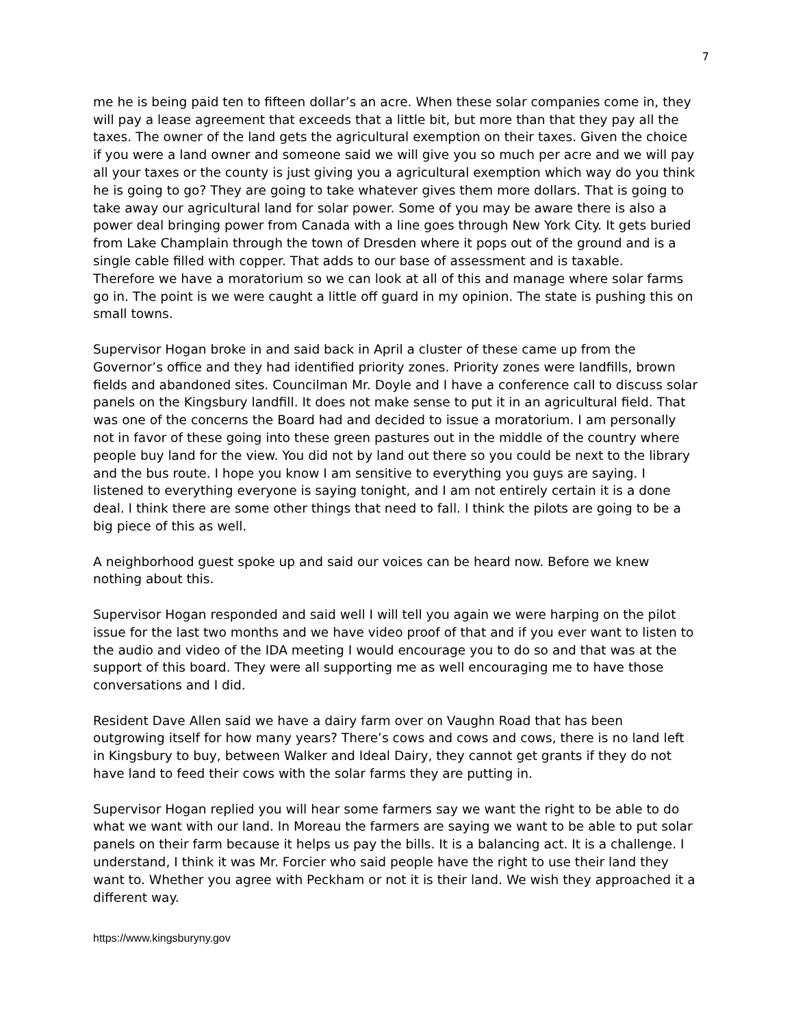7
me he is being paid ten to fifteen dollar’s an acre. When these solar companies come in, they will pay a lease agreement that exceeds that a little bit, but more than that they pay all the taxes. The owner of the land gets the agricultural exemption on their taxes. Given the choice if you were a land owner and someone said we will give you so much per acre and we will pay all your taxes or the county is just giving you a agricultural exemption which way do you think he is going to go? They are going to take whatever gives them more dollars. That is going to take away our agricultural land for solar power. Some of you may be aware there is also a power deal bringing power from Canada with a line goes through New York City. It gets buried from Lake Champlain through the town of Dresden where it pops out of the ground and is a single cable filled with copper. That adds to our base of assessment and is taxable.
Therefore we have a moratorium so we can look at all of this and manage where solar farms go in. The point is we were caught a little off guard in my opinion. The state is pushing this on small towns.
Supervisor Hogan broke in and said back in April a cluster of these came up from the Governor’s office and they had identified priority zones. Priority zones were landfills, brown fields and abandoned sites. Councilman Mr. Doyle and I have a conference call to discuss solar panels on the Kingsbury landfill. It does not make sense to put it in an agricultural field. That was one of the concerns the Board had and decided to issue a moratorium. I am personally not in favor of these going into these green pastures out in the middle of the country where people buy land for the view. You did not by land out there so you could be next to the library and the bus route. I hope you know I am sensitive to everything you guys are saying. I listened to everything everyone is saying tonight, and I am not entirely certain it is a done deal. I think there are some other things that need to fall. I think the pilots are going to be a big piece of this as well.
A neighborhood guest spoke up and said our voices can be heard now. Before we knew nothing about this.
Supervisor Hogan responded and said well I will tell you again we were harping on the pilot issue for the last two months and we have video proof of that and if you ever want to listen to the audio and video of the IDA meeting I would encourage you to do so and that was at the support of this board. They were all supporting me as well encouraging me to have those conversations and I did.
Resident Dave Allen said we have a dairy farm over on Vaughn Road that has been outgrowing itself for how many years? There’s cows and cows and cows, there is no land left in Kingsbury to buy, between Walker and Ideal Dairy, they cannot get grants if they do not have land to feed their cows with the solar farms they are putting in.
Supervisor Hogan replied you will hear some farmers say we want the right to be able to do what we want with our land. In Moreau the farmers are saying we want to be able to put solar panels on their farm because it helps us pay the bills. It is a balancing act. It is a challenge. I understand, I think it was Mr. Forcier who said people have the right to use their land they want to. Whether you agree with Peckham or not it is their land. We wish they approached it a different way.
https://www.kingsburyny.gov